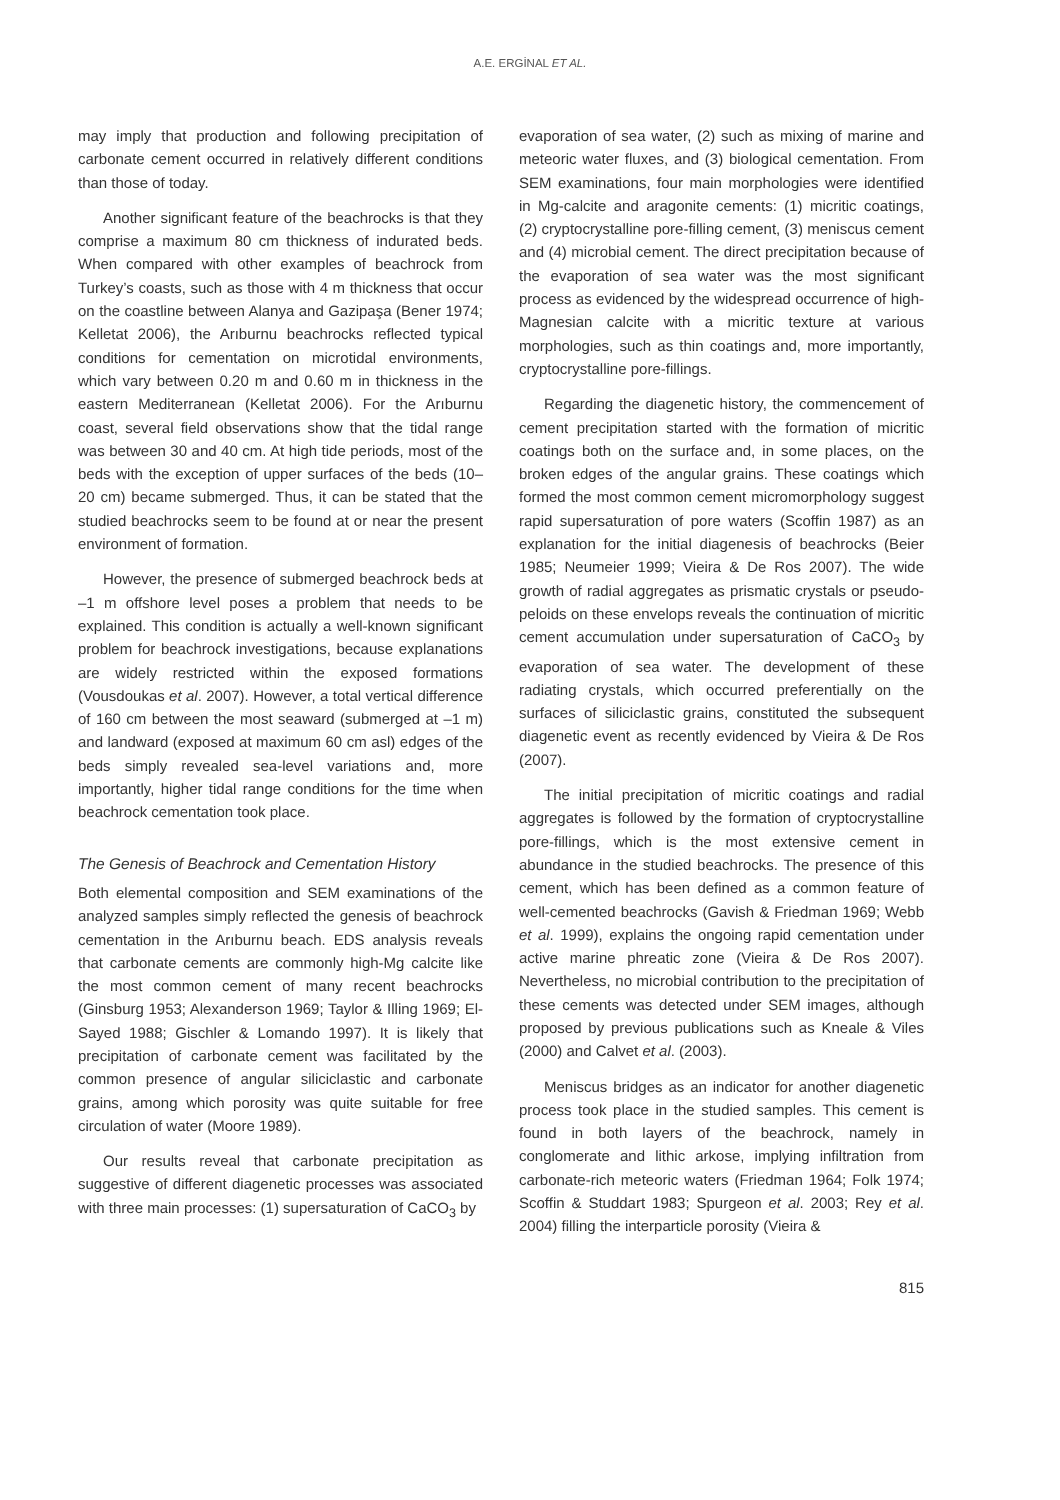A.E. ERGİNAL ET AL.
may imply that production and following precipitation of carbonate cement occurred in relatively different conditions than those of today.
Another significant feature of the beachrocks is that they comprise a maximum 80 cm thickness of indurated beds. When compared with other examples of beachrock from Turkey’s coasts, such as those with 4 m thickness that occur on the coastline between Alanya and Gazipaşa (Bener 1974; Kelletat 2006), the Arıburnu beachrocks reflected typical conditions for cementation on microtidal environments, which vary between 0.20 m and 0.60 m in thickness in the eastern Mediterranean (Kelletat 2006). For the Arıburnu coast, several field observations show that the tidal range was between 30 and 40 cm. At high tide periods, most of the beds with the exception of upper surfaces of the beds (10–20 cm) became submerged. Thus, it can be stated that the studied beachrocks seem to be found at or near the present environment of formation.
However, the presence of submerged beachrock beds at –1 m offshore level poses a problem that needs to be explained. This condition is actually a well-known significant problem for beachrock investigations, because explanations are widely restricted within the exposed formations (Vousdoukas et al. 2007). However, a total vertical difference of 160 cm between the most seaward (submerged at –1 m) and landward (exposed at maximum 60 cm asl) edges of the beds simply revealed sea-level variations and, more importantly, higher tidal range conditions for the time when beachrock cementation took place.
The Genesis of Beachrock and Cementation History
Both elemental composition and SEM examinations of the analyzed samples simply reflected the genesis of beachrock cementation in the Arıburnu beach. EDS analysis reveals that carbonate cements are commonly high-Mg calcite like the most common cement of many recent beachrocks (Ginsburg 1953; Alexanderson 1969; Taylor & Illing 1969; El-Sayed 1988; Gischler & Lomando 1997). It is likely that precipitation of carbonate cement was facilitated by the common presence of angular siliciclastic and carbonate grains, among which porosity was quite suitable for free circulation of water (Moore 1989).
Our results reveal that carbonate precipitation as suggestive of different diagenetic processes was associated with three main processes: (1) supersaturation of CaCO<sub>3</sub> by
evaporation of sea water, (2) such as mixing of marine and meteoric water fluxes, and (3) biological cementation. From SEM examinations, four main morphologies were identified in Mg-calcite and aragonite cements: (1) micritic coatings, (2) cryptocrystalline pore-filling cement, (3) meniscus cement and (4) microbial cement. The direct precipitation because of the evaporation of sea water was the most significant process as evidenced by the widespread occurrence of high-Magnesian calcite with a micritic texture at various morphologies, such as thin coatings and, more importantly, cryptocrystalline pore-fillings.
Regarding the diagenetic history, the commencement of cement precipitation started with the formation of micritic coatings both on the surface and, in some places, on the broken edges of the angular grains. These coatings which formed the most common cement micromorphology suggest rapid supersaturation of pore waters (Scoffin 1987) as an explanation for the initial diagenesis of beachrocks (Beier 1985; Neumeier 1999; Vieira & De Ros 2007). The wide growth of radial aggregates as prismatic crystals or pseudo-peloids on these envelops reveals the continuation of micritic cement accumulation under supersaturation of CaCO<sub>3</sub> by evaporation of sea water. The development of these radiating crystals, which occurred preferentially on the surfaces of siliciclastic grains, constituted the subsequent diagenetic event as recently evidenced by Vieira & De Ros (2007).
The initial precipitation of micritic coatings and radial aggregates is followed by the formation of cryptocrystalline pore-fillings, which is the most extensive cement in abundance in the studied beachrocks. The presence of this cement, which has been defined as a common feature of well-cemented beachrocks (Gavish & Friedman 1969; Webb et al. 1999), explains the ongoing rapid cementation under active marine phreatic zone (Vieira & De Ros 2007). Nevertheless, no microbial contribution to the precipitation of these cements was detected under SEM images, although proposed by previous publications such as Kneale & Viles (2000) and Calvet et al. (2003).
Meniscus bridges as an indicator for another diagenetic process took place in the studied samples. This cement is found in both layers of the beachrock, namely in conglomerate and lithic arkose, implying infiltration from carbonate-rich meteoric waters (Friedman 1964; Folk 1974; Scoffin & Studdart 1983; Spurgeon et al. 2003; Rey et al. 2004) filling the interparticle porosity (Vieira &
815